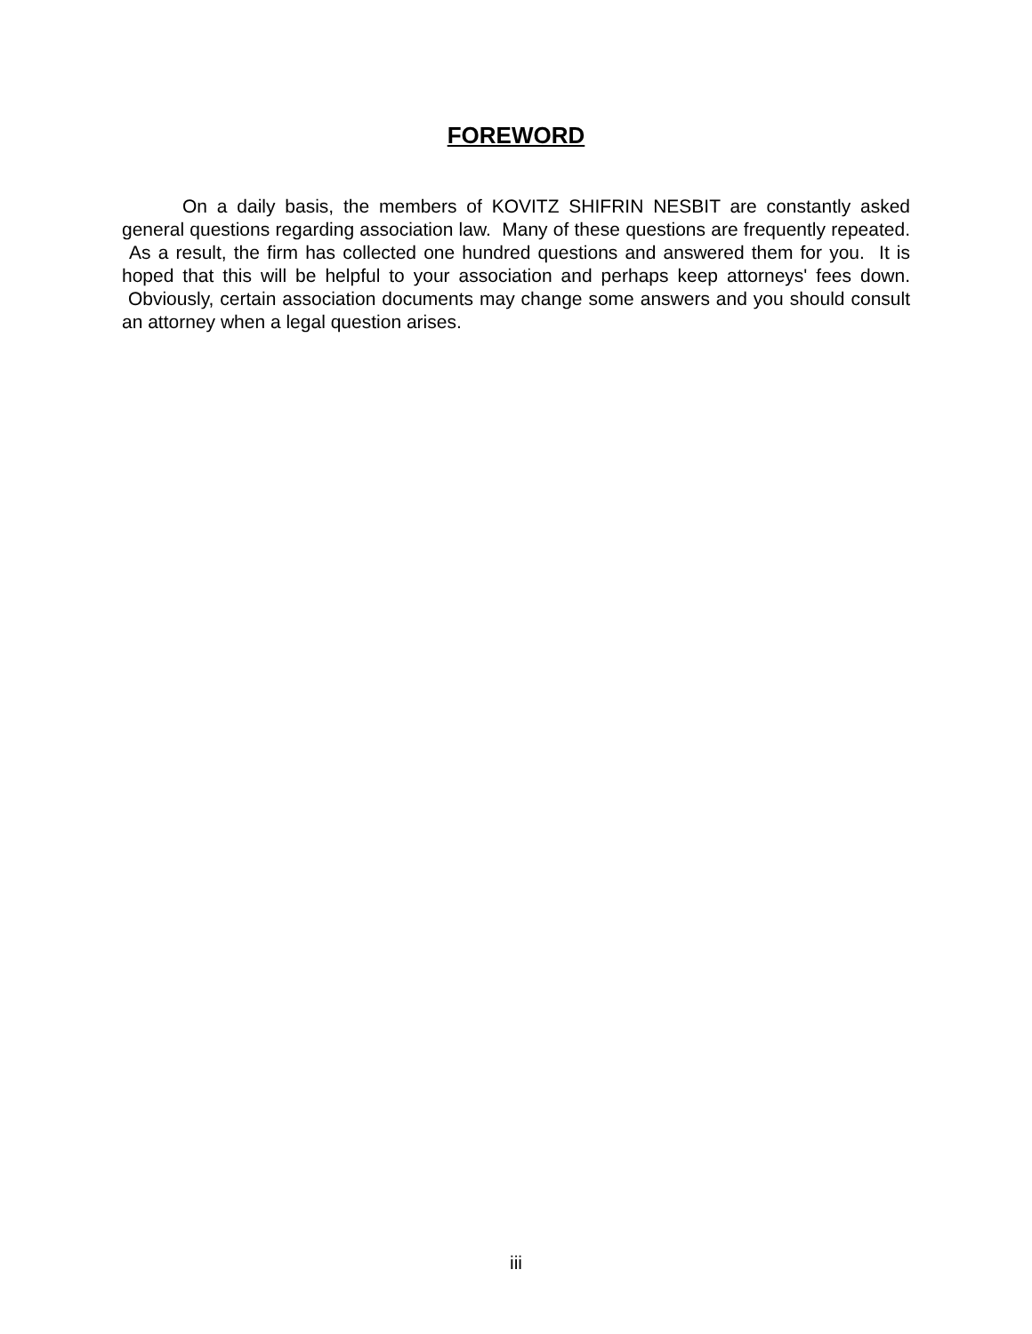FOREWORD
On a daily basis, the members of KOVITZ SHIFRIN NESBIT are constantly asked general questions regarding association law. Many of these questions are frequently repeated. As a result, the firm has collected one hundred questions and answered them for you. It is hoped that this will be helpful to your association and perhaps keep attorneys' fees down. Obviously, certain association documents may change some answers and you should consult an attorney when a legal question arises.
iii